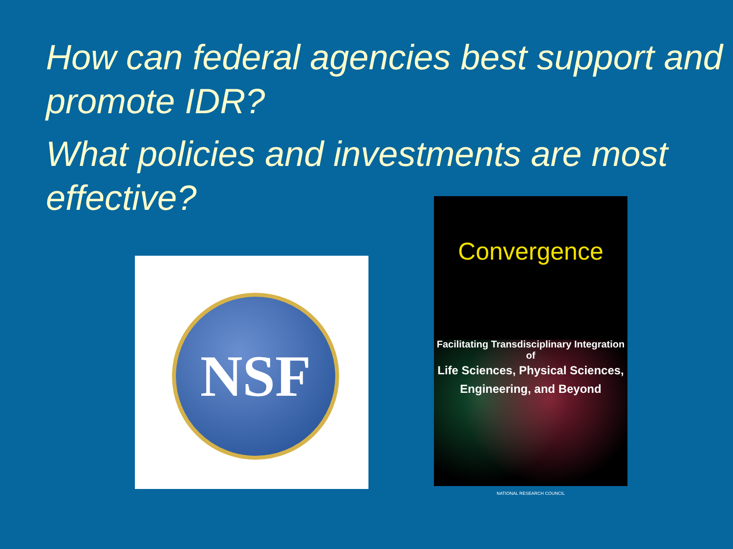How can federal agencies best support and promote IDR?
What policies and investments are most effective?
NSF
Convergence
Facilitating Transdisciplinary Integration of
Life Sciences, Physical Sciences,
Engineering, and Beyond
NATIONAL RESEARCH COUNCIL